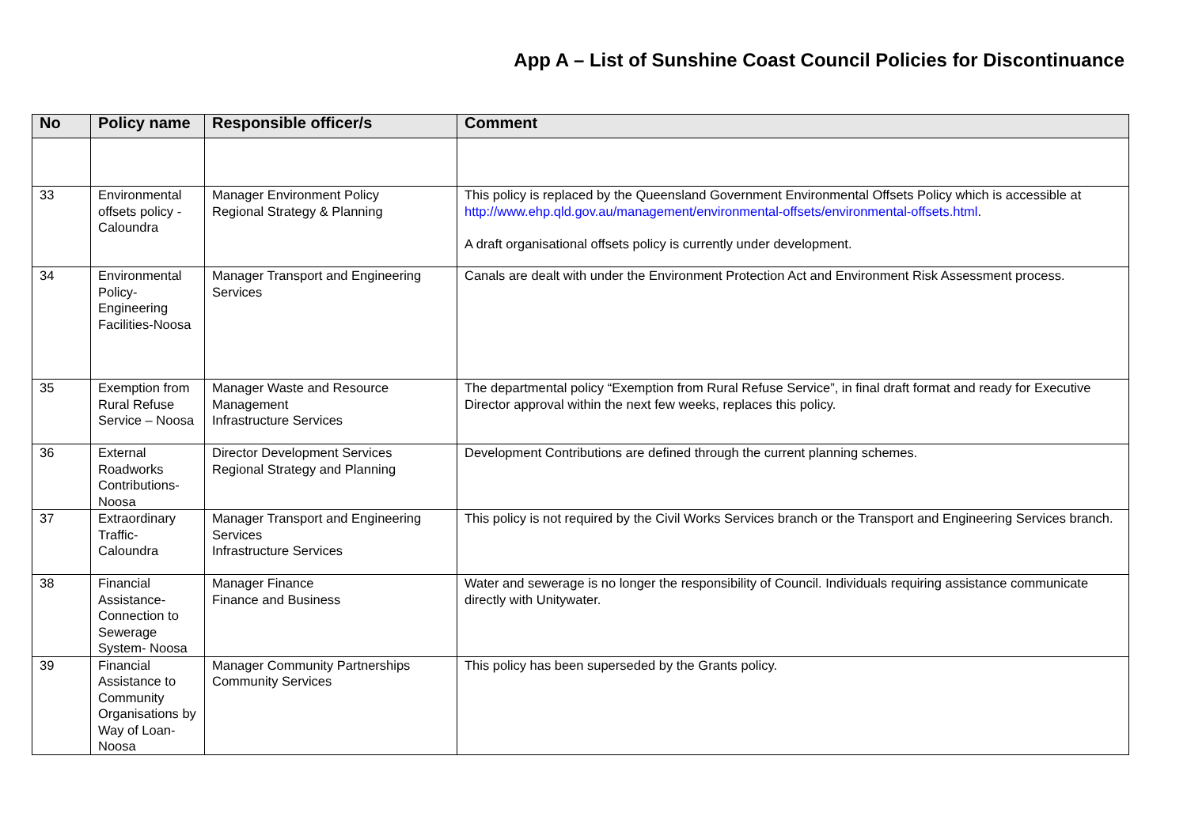App A – List of Sunshine Coast Council Policies for Discontinuance
| No | Policy name | Responsible officer/s | Comment |
| --- | --- | --- | --- |
| 33 | Environmental offsets policy - Caloundra | Manager Environment Policy Regional Strategy & Planning | This policy is replaced by the Queensland Government Environmental Offsets Policy which is accessible at http://www.ehp.qld.gov.au/management/environmental-offsets/environmental-offsets.html . A draft organisational offsets policy is currently under development. |
| 34 | Environmental Policy-Engineering Facilities-Noosa | Manager Transport and Engineering Services | Canals are dealt with under the Environment Protection Act and Environment Risk Assessment process. |
| 35 | Exemption from Rural Refuse Service – Noosa | Manager Waste and Resource Management Infrastructure Services | The departmental policy “Exemption from Rural Refuse Service”, in final draft format and ready for Executive Director approval within the next few weeks, replaces this policy. |
| 36 | External Roadworks Contributions-Noosa | Director Development Services Regional Strategy and Planning | Development Contributions are defined through the current planning schemes. |
| 37 | Extraordinary Traffic-Caloundra | Manager Transport and Engineering Services Infrastructure Services | This policy is not required by the Civil Works Services branch or the Transport and Engineering Services branch. |
| 38 | Financial Assistance-Connection to Sewerage System- Noosa | Manager Finance Finance and Business | Water and sewerage is no longer the responsibility of Council. Individuals requiring assistance communicate directly with Unitywater. |
| 39 | Financial Assistance to Community Organisations by Way of Loan- Noosa | Manager Community Partnerships Community Services | This policy has been superseded by the Grants policy. |